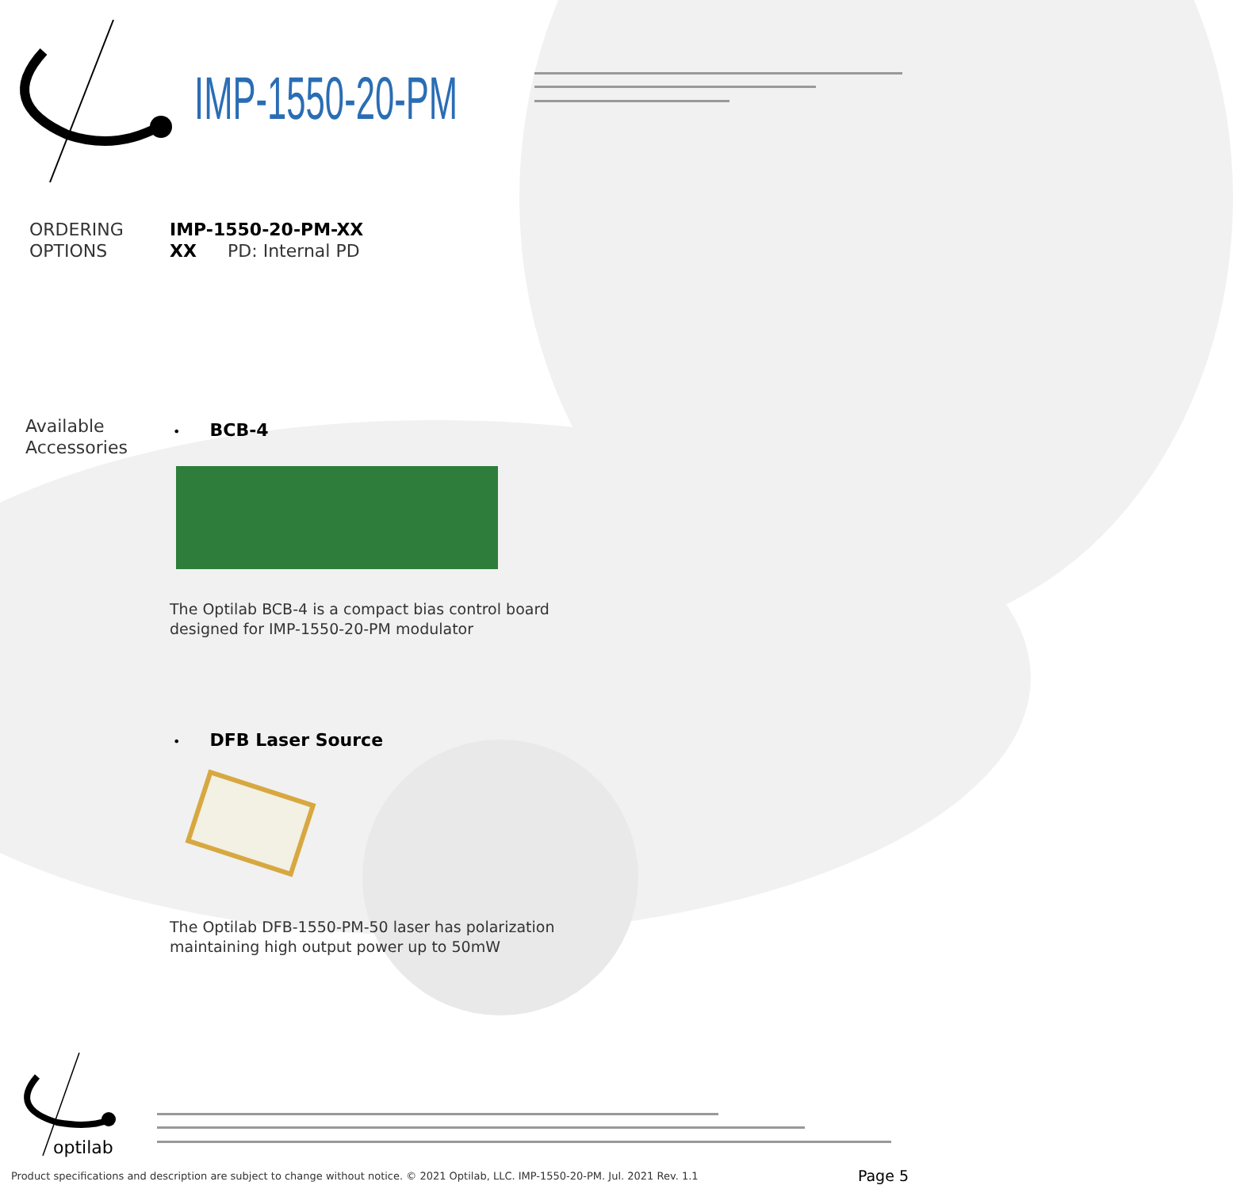IMP-1550-20-PM
ORDERING
OPTIONS
IMP-1550-20-PM-XX
XX PD: Internal PD
Available
Accessories
• BCB-4
The Optilab BCB-4 is a compact bias control board
designed for IMP-1550-20-PM modulator
• DFB Laser Source
The Optilab DFB-1550-PM-50 laser has polarization
maintaining high output power up to 50mW
optilab
Product specifications and description are subject to change without notice. © 2021 Optilab, LLC. IMP-1550-20-PM. Jul. 2021 Rev. 1.1
Page 5